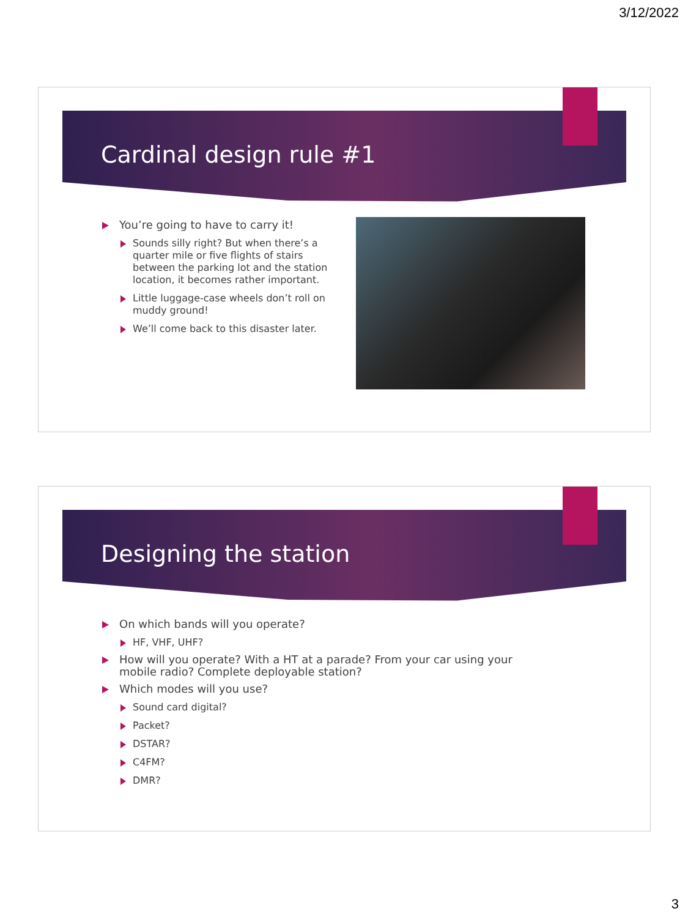3/12/2022
Cardinal design rule #1
You’re going to have to carry it!
Sounds silly right? But when there’s a quarter mile or five flights of stairs between the parking lot and the station location, it becomes rather important.
Little luggage-case wheels don’t roll on muddy ground!
We’ll come back to this disaster later.
Designing the station
On which bands will you operate?
HF, VHF, UHF?
How will you operate? With a HT at a parade? From your car using your mobile radio? Complete deployable station?
Which modes will you use?
Sound card digital?
Packet?
DSTAR?
C4FM?
DMR?
3